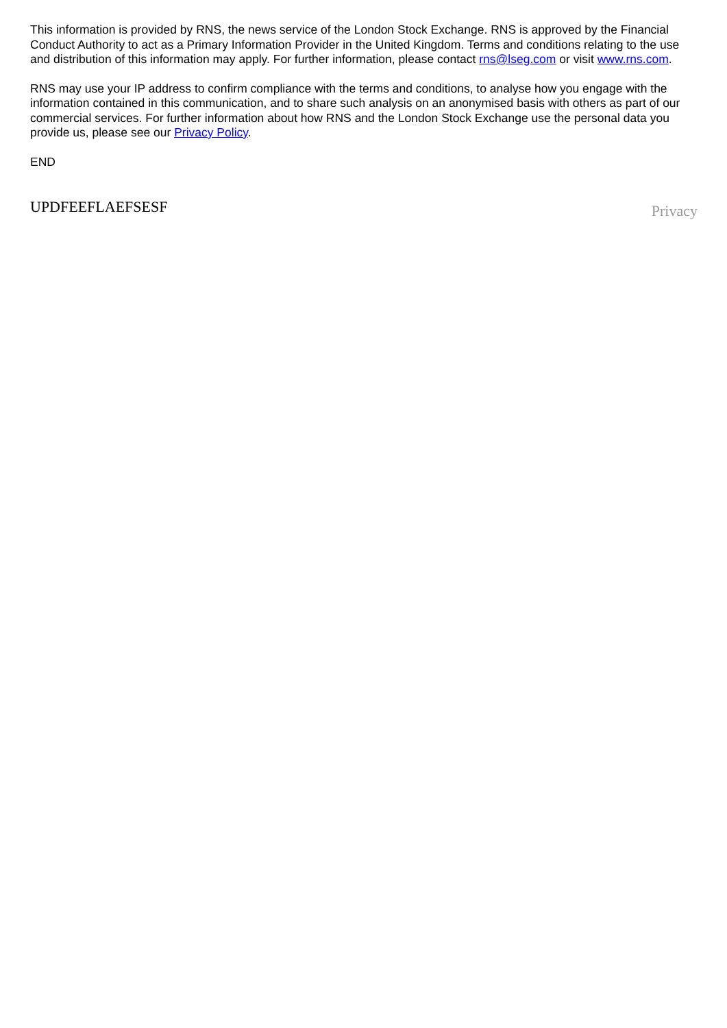This information is provided by RNS, the news service of the London Stock Exchange. RNS is approved by the Financial Conduct Authority to act as a Primary Information Provider in the United Kingdom. Terms and conditions relating to the use and distribution of this information may apply. For further information, please contact rns@lseg.com or visit www.rns.com.
RNS may use your IP address to confirm compliance with the terms and conditions, to analyse how you engage with the information contained in this communication, and to share such analysis on an anonymised basis with others as part of our commercial services. For further information about how RNS and the London Stock Exchange use the personal data you provide us, please see our Privacy Policy.
END
UPDFEEFLAEFSESF Privacy